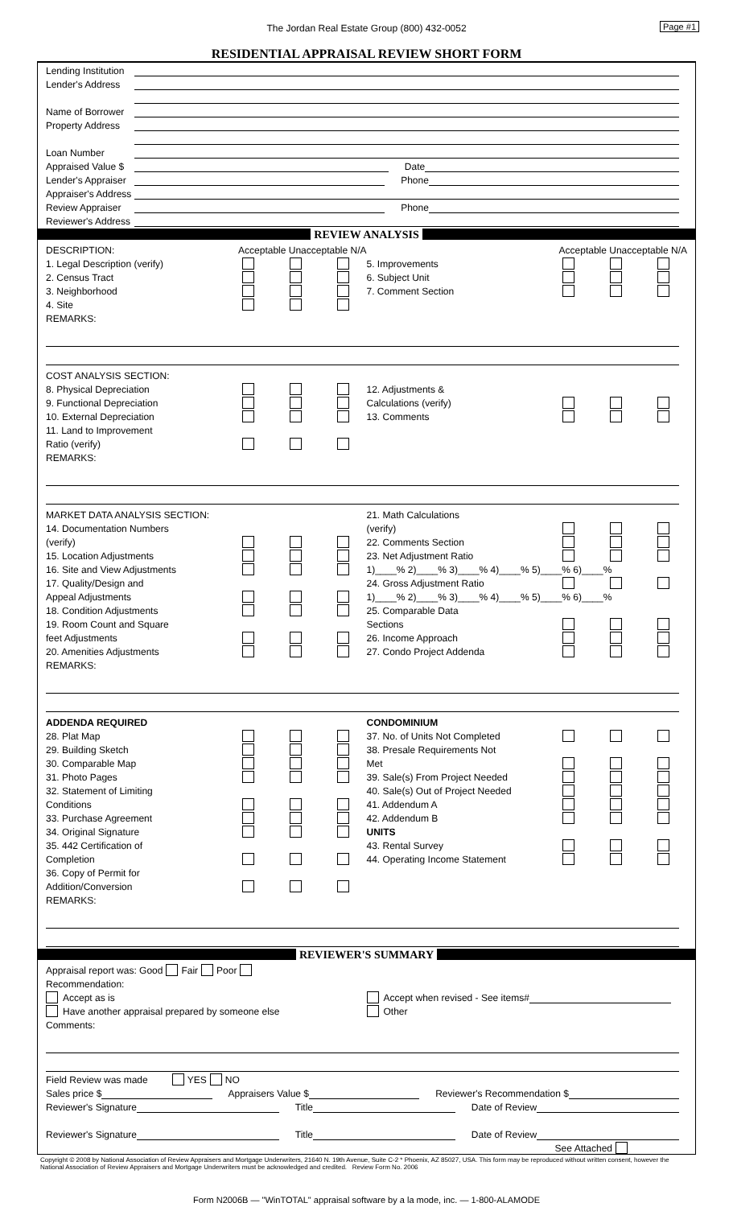The Jordan Real Estate Group (800) 432-0052 Page #1
RESIDENTIAL APPRAISAL REVIEW SHORT FORM
Lending Institution
Lender's Address
Name of Borrower
Property Address
Loan Number
Appraised Value $ Date
Lender's Appraiser Phone
Appraiser's Address
Review Appraiser Phone
Reviewer's Address
REVIEW ANALYSIS
DESCRIPTION: Acceptable Unacceptable N/A
1. Legal Description (verify)
2. Census Tract
3. Neighborhood
4. Site
REMARKS:
Acceptable Unacceptable N/A
5. Improvements
6. Subject Unit
7. Comment Section
COST ANALYSIS SECTION:
8. Physical Depreciation
9. Functional Depreciation
10. External Depreciation
11. Land to Improvement
Ratio (verify)
REMARKS:
12. Adjustments &
Calculations (verify)
13. Comments
MARKET DATA ANALYSIS SECTION:
14. Documentation Numbers
(verify)
15. Location Adjustments
16. Site and View Adjustments
17. Quality/Design and
Appeal Adjustments
18. Condition Adjustments
19. Room Count and Square
feet Adjustments
20. Amenities Adjustments
REMARKS:
21. Math Calculations
(verify)
22. Comments Section
23. Net Adjustment Ratio
1)____% 2)____% 3)____% 4)____% 5)____% 6)____%
24. Gross Adjustment Ratio
1)____% 2)____% 3)____% 4)____% 5)____% 6)____%
25. Comparable Data
Sections
26. Income Approach
27. Condo Project Addenda
ADDENDA REQUIRED
28. Plat Map
29. Building Sketch
30. Comparable Map
31. Photo Pages
32. Statement of Limiting
Conditions
33. Purchase Agreement
34. Original Signature
35. 442 Certification of
Completion
36. Copy of Permit for
Addition/Conversion
REMARKS:
CONDOMINIUM
37. No. of Units Not Completed
38. Presale Requirements Not
Met
39. Sale(s) From Project Needed
40. Sale(s) Out of Project Needed
41. Addendum A
42. Addendum B
UNITS
43. Rental Survey
44. Operating Income Statement
REVIEWER'S SUMMARY
Appraisal report was: Good Fair Poor
Recommendation:
Accept as is
Have another appraisal prepared by someone else
Comments:
Accept when revised - See items#
Other
Field Review was made YES NO
Sales price $ Appraisers Value $ Reviewer's Recommendation $
Reviewer's Signature Title Date of Review
Reviewer's Signature Title Date of Review
See Attached
Copyright © 2008 by National Association of Review Appraisers and Mortgage Underwriters, 21640 N. 19th Avenue, Suite C-2 * Phoenix, AZ 85027, USA. This form may be reproduced without written consent, however the National Association of Review Appraisers and Mortgage Underwriters must be acknowledged and credited. Review Form No. 2006
Form N2006B — "WinTOTAL" appraisal software by a la mode, inc. — 1-800-ALAMODE